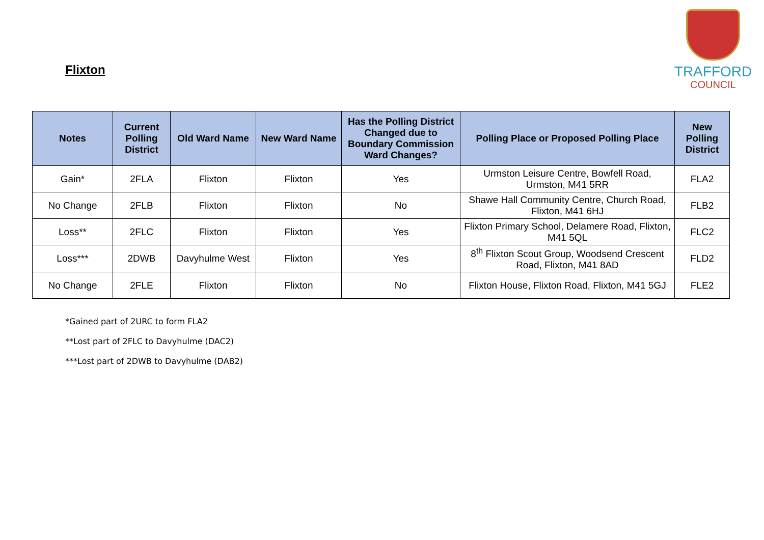Flixton
TRAFFORD
COUNCIL
| Notes | Current Polling District | Old Ward Name | New Ward Name | Has the Polling District Changed due to Boundary Commission Ward Changes? | Polling Place or Proposed Polling Place | New Polling District |
| --- | --- | --- | --- | --- | --- | --- |
| Gain* | 2FLA | Flixton | Flixton | Yes | Urmston Leisure Centre, Bowfell Road, Urmston, M41 5RR | FLA2 |
| No Change | 2FLB | Flixton | Flixton | No | Shawe Hall Community Centre, Church Road, Flixton, M41 6HJ | FLB2 |
| Loss** | 2FLC | Flixton | Flixton | Yes | Flixton Primary School, Delamere Road, Flixton, M41 5QL | FLC2 |
| Loss*** | 2DWB | Davyhulme West | Flixton | Yes | 8<sup>th</sup> Flixton Scout Group, Woodsend Crescent Road, Flixton, M41 8AD | FLD2 |
| No Change | 2FLE | Flixton | Flixton | No | Flixton House, Flixton Road, Flixton, M41 5GJ | FLE2 |
*Gained part of 2URC to form FLA2
**Lost part of 2FLC to Davyhulme (DAC2)
***Lost part of 2DWB to Davyhulme (DAB2)